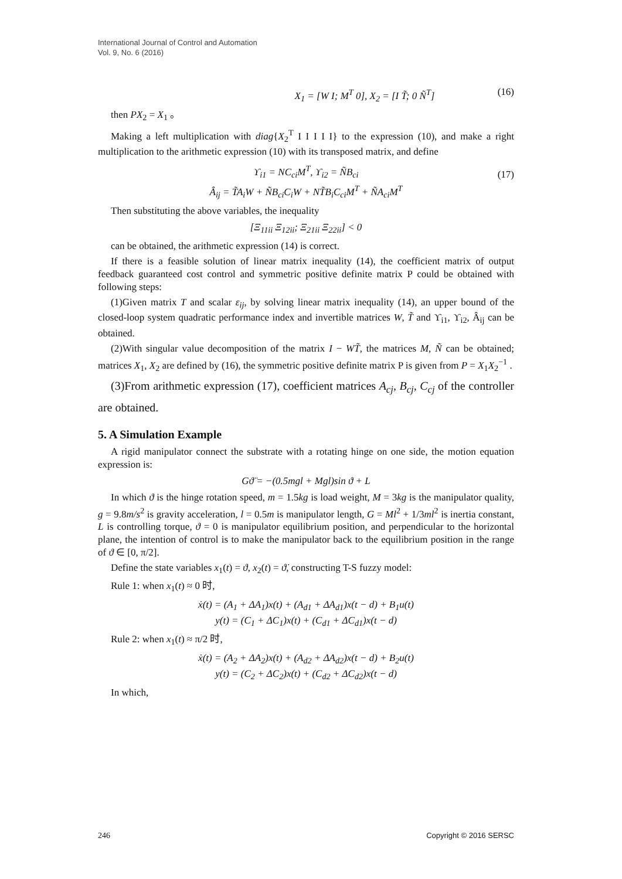International Journal of Control and Automation
Vol. 9, No. 6 (2016)
X<sub>1</sub> = [W I; M<sup>T</sup> 0], X<sub>2</sub> = [I T̃; 0 Ñ<sup>T</sup>] (16)
then PX<sub>2</sub> = X<sub>1</sub> 。
Making a left multiplication with diag{X<sub>2</sub><sup>T</sup> I I I I I} to the expression (10), and make a right multiplication to the arithmetic expression (10) with its transposed matrix, and define
ϒ<sub>i1</sub> = NC<sub>ci</sub>M<sup>T</sup>, ϒ<sub>i2</sub> = ÑB<sub>ci</sub>
Â<sub>ij</sub> = T̃A<sub>i</sub>W + ÑB<sub>ci</sub>C<sub>i</sub>W + NT̃B<sub>i</sub>C<sub>ci</sub>M<sup>T</sup> + ÑA<sub>ci</sub>M<sup>T</sup>
(17)
Then substituting the above variables, the inequality
[Ξ<sub>11ii</sub> Ξ<sub>12ii</sub>; Ξ<sub>21ii</sub> Ξ<sub>22ii</sub>] < 0
can be obtained, the arithmetic expression (14) is correct.
If there is a feasible solution of linear matrix inequality (14), the coefficient matrix of output feedback guaranteed cost control and symmetric positive definite matrix P could be obtained with following steps:
(1)Given matrix T and scalar ε<sub>ij</sub>, by solving linear matrix inequality (14), an upper bound of the closed-loop system quadratic performance index and invertible matrices W, T̃ and ϒ<sub>i1</sub>, ϒ<sub>i2</sub>, Â<sub>ij</sub> can be obtained.
(2)With singular value decomposition of the matrix I − WT̃, the matrices M, Ñ can be obtained; matrices X<sub>1</sub>, X<sub>2</sub> are defined by (16), the symmetric positive definite matrix P is given from P = X<sub>1</sub>X<sub>2</sub><sup>−1</sup> .
(3)From arithmetic expression (17), coefficient matrices A<sub>cj</sub>, B<sub>cj</sub>, C<sub>cj</sub> of the controller are obtained.
5. A Simulation Example
A rigid manipulator connect the substrate with a rotating hinge on one side, the motion equation expression is:
Gϑ̈ = −(0.5mgl + Mgl)sin ϑ + L
In which ϑ is the hinge rotation speed, m = 1.5kg is load weight, M = 3kg is the manipulator quality, g = 9.8m/s<sup>2</sup> is gravity acceleration, l = 0.5m is manipulator length, G = Ml<sup>2</sup> + 1/3ml<sup>2</sup> is inertia constant, L is controlling torque, ϑ = 0 is manipulator equilibrium position, and perpendicular to the horizontal plane, the intention of control is to make the manipulator back to the equilibrium position in the range of ϑ ∈ [0, π/2].
Define the state variables x<sub>1</sub>(t) = ϑ, x<sub>2</sub>(t) = ϑ̇, constructing T-S fuzzy model:
Rule 1: when x<sub>1</sub>(t) ≈ 0 时,
ẋ(t) = (A<sub>1</sub> + ΔA<sub>1</sub>)x(t) + (A<sub>d1</sub> + ΔA<sub>d1</sub>)x(t − d) + B<sub>1</sub>u(t)
y(t) = (C<sub>1</sub> + ΔC<sub>1</sub>)x(t) + (C<sub>d1</sub> + ΔC<sub>d1</sub>)x(t − d)
Rule 2: when x<sub>1</sub>(t) ≈ π/2 时,
ẋ(t) = (A<sub>2</sub> + ΔA<sub>2</sub>)x(t) + (A<sub>d2</sub> + ΔA<sub>d2</sub>)x(t − d) + B<sub>2</sub>u(t)
y(t) = (C<sub>2</sub> + ΔC<sub>2</sub>)x(t) + (C<sub>d2</sub> + ΔC<sub>d2</sub>)x(t − d)
In which,
246 Copyright © 2016 SERSC